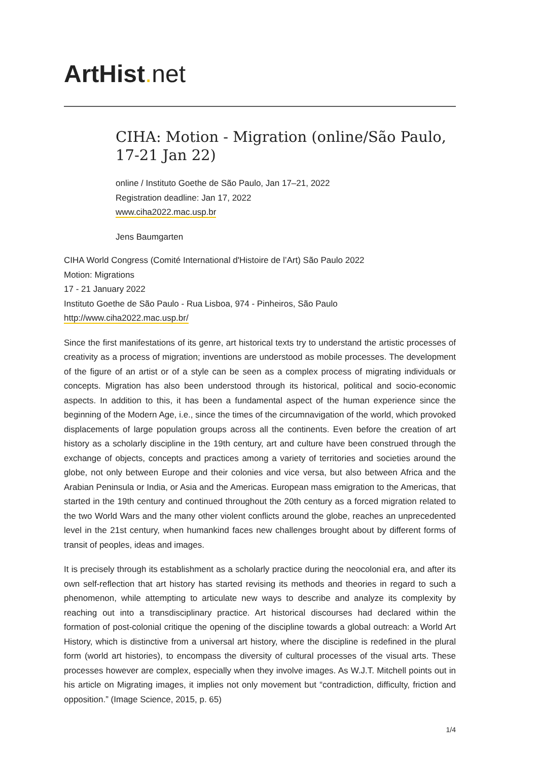ArtHist. net
CIHA: Motion - Migration (online/São Paulo, 17-21 Jan 22)
online / Instituto Goethe de São Paulo, Jan 17–21, 2022
Registration deadline: Jan 17, 2022
www.ciha2022.mac.usp.br
Jens Baumgarten
CIHA World Congress (Comité International d'Histoire de l’Art) São Paulo 2022
Motion: Migrations
17 - 21 January 2022
Instituto Goethe de São Paulo - Rua Lisboa, 974 - Pinheiros, São Paulo
http://www.ciha2022.mac.usp.br/
Since the first manifestations of its genre, art historical texts try to understand the artistic processes of creativity as a process of migration; inventions are understood as mobile processes. The development of the figure of an artist or of a style can be seen as a complex process of migrating individuals or concepts. Migration has also been understood through its historical, political and socio-economic aspects. In addition to this, it has been a fundamental aspect of the human experience since the beginning of the Modern Age, i.e., since the times of the circumnavigation of the world, which provoked displacements of large population groups across all the continents. Even before the creation of art history as a scholarly discipline in the 19th century, art and culture have been construed through the exchange of objects, concepts and practices among a variety of territories and societies around the globe, not only between Europe and their colonies and vice versa, but also between Africa and the Arabian Peninsula or India, or Asia and the Americas. European mass emigration to the Americas, that started in the 19th century and continued throughout the 20th century as a forced migration related to the two World Wars and the many other violent conflicts around the globe, reaches an unprecedented level in the 21st century, when humankind faces new challenges brought about by different forms of transit of peoples, ideas and images.
It is precisely through its establishment as a scholarly practice during the neocolonial era, and after its own self-reflection that art history has started revising its methods and theories in regard to such a phenomenon, while attempting to articulate new ways to describe and analyze its complexity by reaching out into a transdisciplinary practice. Art historical discourses had declared within the formation of post-colonial critique the opening of the discipline towards a global outreach: a World Art History, which is distinctive from a universal art history, where the discipline is redefined in the plural form (world art histories), to encompass the diversity of cultural processes of the visual arts. These processes however are complex, especially when they involve images. As W.J.T. Mitchell points out in his article on Migrating images, it implies not only movement but “contradiction, difficulty, friction and opposition.” (Image Science, 2015, p. 65)
1/4